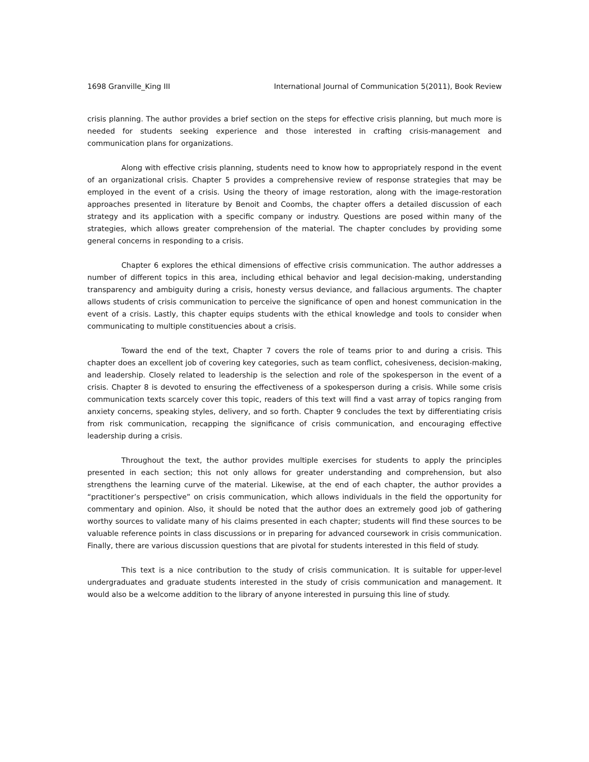1698 Granville_King III International Journal of Communication 5(2011), Book Review
crisis planning. The author provides a brief section on the steps for effective crisis planning, but much more is needed for students seeking experience and those interested in crafting crisis-management and communication plans for organizations.
Along with effective crisis planning, students need to know how to appropriately respond in the event of an organizational crisis. Chapter 5 provides a comprehensive review of response strategies that may be employed in the event of a crisis. Using the theory of image restoration, along with the image-restoration approaches presented in literature by Benoit and Coombs, the chapter offers a detailed discussion of each strategy and its application with a specific company or industry. Questions are posed within many of the strategies, which allows greater comprehension of the material. The chapter concludes by providing some general concerns in responding to a crisis.
Chapter 6 explores the ethical dimensions of effective crisis communication. The author addresses a number of different topics in this area, including ethical behavior and legal decision-making, understanding transparency and ambiguity during a crisis, honesty versus deviance, and fallacious arguments. The chapter allows students of crisis communication to perceive the significance of open and honest communication in the event of a crisis. Lastly, this chapter equips students with the ethical knowledge and tools to consider when communicating to multiple constituencies about a crisis.
Toward the end of the text, Chapter 7 covers the role of teams prior to and during a crisis. This chapter does an excellent job of covering key categories, such as team conflict, cohesiveness, decision-making, and leadership. Closely related to leadership is the selection and role of the spokesperson in the event of a crisis. Chapter 8 is devoted to ensuring the effectiveness of a spokesperson during a crisis. While some crisis communication texts scarcely cover this topic, readers of this text will find a vast array of topics ranging from anxiety concerns, speaking styles, delivery, and so forth. Chapter 9 concludes the text by differentiating crisis from risk communication, recapping the significance of crisis communication, and encouraging effective leadership during a crisis.
Throughout the text, the author provides multiple exercises for students to apply the principles presented in each section; this not only allows for greater understanding and comprehension, but also strengthens the learning curve of the material. Likewise, at the end of each chapter, the author provides a “practitioner’s perspective” on crisis communication, which allows individuals in the field the opportunity for commentary and opinion. Also, it should be noted that the author does an extremely good job of gathering worthy sources to validate many of his claims presented in each chapter; students will find these sources to be valuable reference points in class discussions or in preparing for advanced coursework in crisis communication. Finally, there are various discussion questions that are pivotal for students interested in this field of study.
This text is a nice contribution to the study of crisis communication. It is suitable for upper-level undergraduates and graduate students interested in the study of crisis communication and management. It would also be a welcome addition to the library of anyone interested in pursuing this line of study.